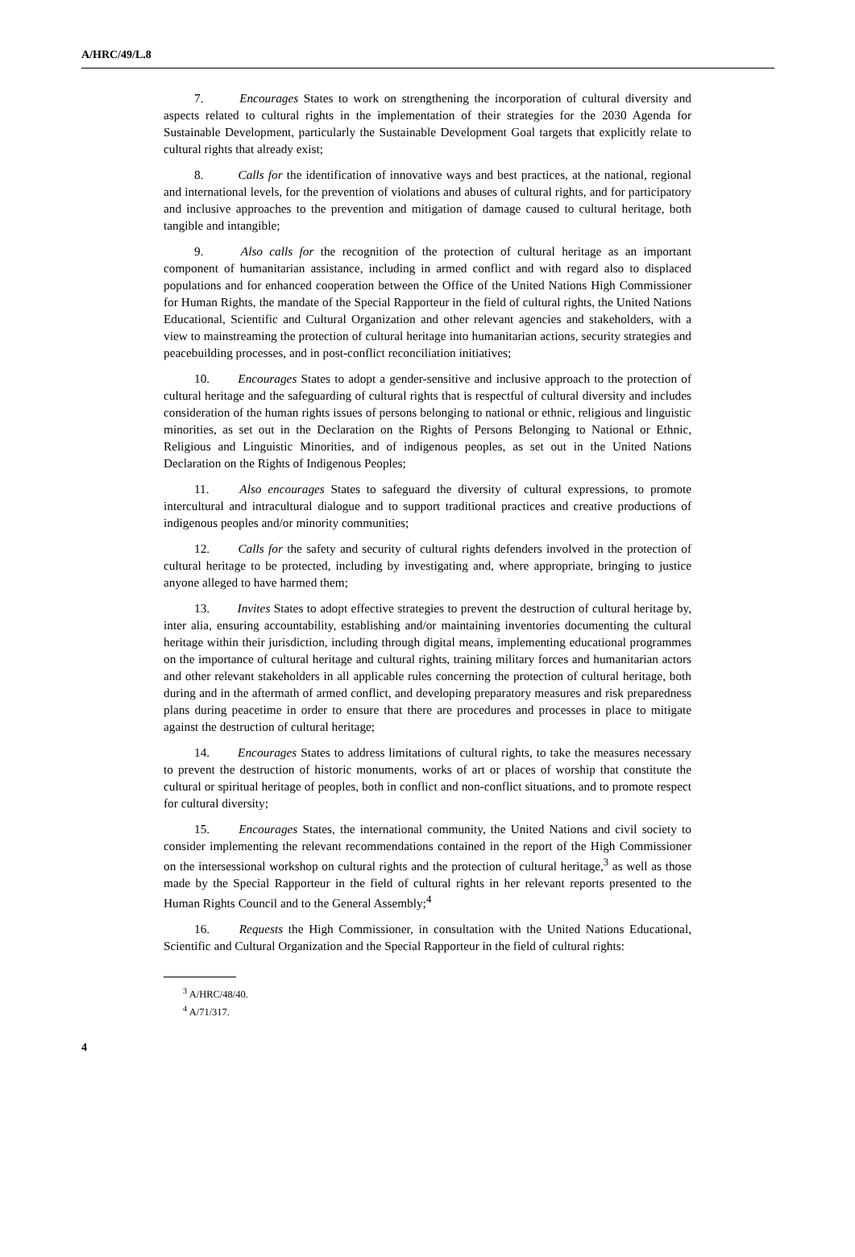A/HRC/49/L.8
7. Encourages States to work on strengthening the incorporation of cultural diversity and aspects related to cultural rights in the implementation of their strategies for the 2030 Agenda for Sustainable Development, particularly the Sustainable Development Goal targets that explicitly relate to cultural rights that already exist;
8. Calls for the identification of innovative ways and best practices, at the national, regional and international levels, for the prevention of violations and abuses of cultural rights, and for participatory and inclusive approaches to the prevention and mitigation of damage caused to cultural heritage, both tangible and intangible;
9. Also calls for the recognition of the protection of cultural heritage as an important component of humanitarian assistance, including in armed conflict and with regard also to displaced populations and for enhanced cooperation between the Office of the United Nations High Commissioner for Human Rights, the mandate of the Special Rapporteur in the field of cultural rights, the United Nations Educational, Scientific and Cultural Organization and other relevant agencies and stakeholders, with a view to mainstreaming the protection of cultural heritage into humanitarian actions, security strategies and peacebuilding processes, and in post-conflict reconciliation initiatives;
10. Encourages States to adopt a gender-sensitive and inclusive approach to the protection of cultural heritage and the safeguarding of cultural rights that is respectful of cultural diversity and includes consideration of the human rights issues of persons belonging to national or ethnic, religious and linguistic minorities, as set out in the Declaration on the Rights of Persons Belonging to National or Ethnic, Religious and Linguistic Minorities, and of indigenous peoples, as set out in the United Nations Declaration on the Rights of Indigenous Peoples;
11. Also encourages States to safeguard the diversity of cultural expressions, to promote intercultural and intracultural dialogue and to support traditional practices and creative productions of indigenous peoples and/or minority communities;
12. Calls for the safety and security of cultural rights defenders involved in the protection of cultural heritage to be protected, including by investigating and, where appropriate, bringing to justice anyone alleged to have harmed them;
13. Invites States to adopt effective strategies to prevent the destruction of cultural heritage by, inter alia, ensuring accountability, establishing and/or maintaining inventories documenting the cultural heritage within their jurisdiction, including through digital means, implementing educational programmes on the importance of cultural heritage and cultural rights, training military forces and humanitarian actors and other relevant stakeholders in all applicable rules concerning the protection of cultural heritage, both during and in the aftermath of armed conflict, and developing preparatory measures and risk preparedness plans during peacetime in order to ensure that there are procedures and processes in place to mitigate against the destruction of cultural heritage;
14. Encourages States to address limitations of cultural rights, to take the measures necessary to prevent the destruction of historic monuments, works of art or places of worship that constitute the cultural or spiritual heritage of peoples, both in conflict and non-conflict situations, and to promote respect for cultural diversity;
15. Encourages States, the international community, the United Nations and civil society to consider implementing the relevant recommendations contained in the report of the High Commissioner on the intersessional workshop on cultural rights and the protection of cultural heritage,<sup>3</sup> as well as those made by the Special Rapporteur in the field of cultural rights in her relevant reports presented to the Human Rights Council and to the General Assembly;<sup>4</sup>
16. Requests the High Commissioner, in consultation with the United Nations Educational, Scientific and Cultural Organization and the Special Rapporteur in the field of cultural rights:
<sup>3</sup> A/HRC/48/40.
<sup>4</sup> A/71/317.
4